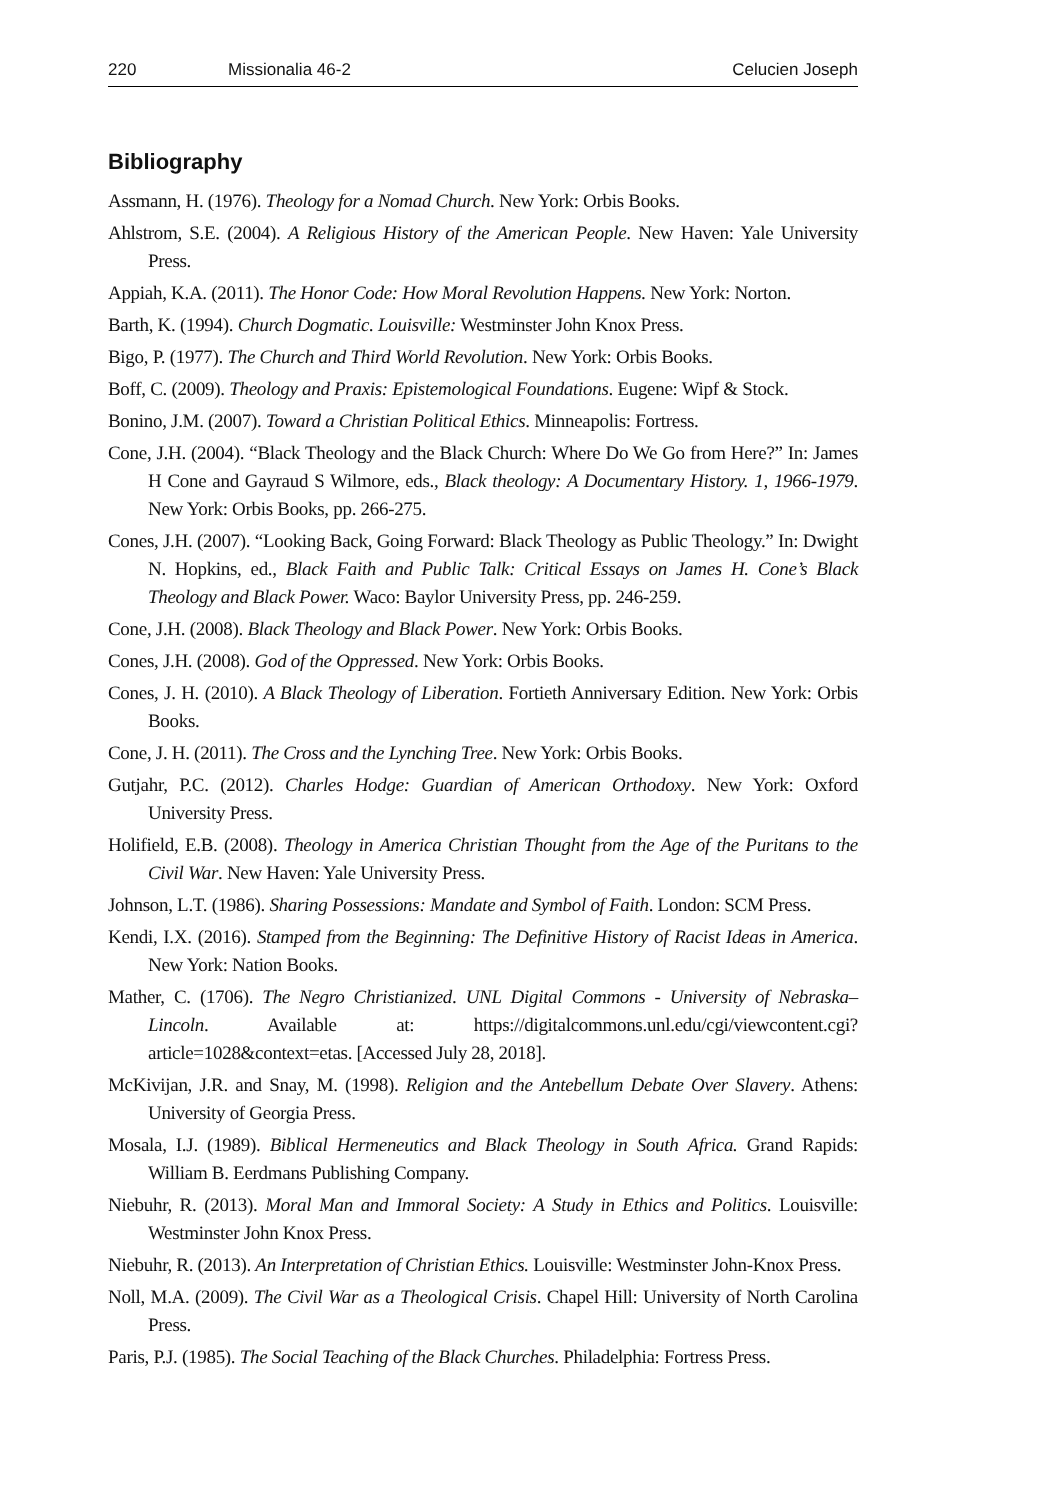220 Missionalia 46-2 Celucien Joseph
Bibliography
Assmann, H. (1976). Theology for a Nomad Church. New York: Orbis Books.
Ahlstrom, S.E. (2004). A Religious History of the American People. New Haven: Yale University Press.
Appiah, K.A. (2011). The Honor Code: How Moral Revolution Happens. New York: Norton.
Barth, K. (1994). Church Dogmatic. Louisville: Westminster John Knox Press.
Bigo, P. (1977). The Church and Third World Revolution. New York: Orbis Books.
Boff, C. (2009). Theology and Praxis: Epistemological Foundations. Eugene: Wipf & Stock.
Bonino, J.M. (2007). Toward a Christian Political Ethics. Minneapolis: Fortress.
Cone, J.H. (2004). “Black Theology and the Black Church: Where Do We Go from Here?” In: James H Cone and Gayraud S Wilmore, eds., Black theology: A Documentary History. 1, 1966-1979. New York: Orbis Books, pp. 266-275.
Cones, J.H. (2007). “Looking Back, Going Forward: Black Theology as Public Theology.” In: Dwight N. Hopkins, ed., Black Faith and Public Talk: Critical Essays on James H. Cone’s Black Theology and Black Power. Waco: Baylor University Press, pp. 246-259.
Cone, J.H. (2008). Black Theology and Black Power. New York: Orbis Books.
Cones, J.H. (2008). God of the Oppressed. New York: Orbis Books.
Cones, J. H. (2010). A Black Theology of Liberation. Fortieth Anniversary Edition. New York: Orbis Books.
Cone, J. H. (2011). The Cross and the Lynching Tree. New York: Orbis Books.
Gutjahr, P.C. (2012). Charles Hodge: Guardian of American Orthodoxy. New York: Oxford University Press.
Holifield, E.B. (2008). Theology in America Christian Thought from the Age of the Puritans to the Civil War. New Haven: Yale University Press.
Johnson, L.T. (1986). Sharing Possessions: Mandate and Symbol of Faith. London: SCM Press.
Kendi, I.X. (2016). Stamped from the Beginning: The Definitive History of Racist Ideas in America. New York: Nation Books.
Mather, C. (1706). The Negro Christianized. UNL Digital Commons - University of Nebraska–Lincoln. Available at: https://digitalcommons.unl.edu/cgi/viewcontent.cgi?article=1028&context=etas. [Accessed July 28, 2018].
McKivijan, J.R. and Snay, M. (1998). Religion and the Antebellum Debate Over Slavery. Athens: University of Georgia Press.
Mosala, I.J. (1989). Biblical Hermeneutics and Black Theology in South Africa. Grand Rapids: William B. Eerdmans Publishing Company.
Niebuhr, R. (2013). Moral Man and Immoral Society: A Study in Ethics and Politics. Louisville: Westminster John Knox Press.
Niebuhr, R. (2013). An Interpretation of Christian Ethics. Louisville: Westminster John-Knox Press.
Noll, M.A. (2009). The Civil War as a Theological Crisis. Chapel Hill: University of North Carolina Press.
Paris, P.J. (1985). The Social Teaching of the Black Churches. Philadelphia: Fortress Press.